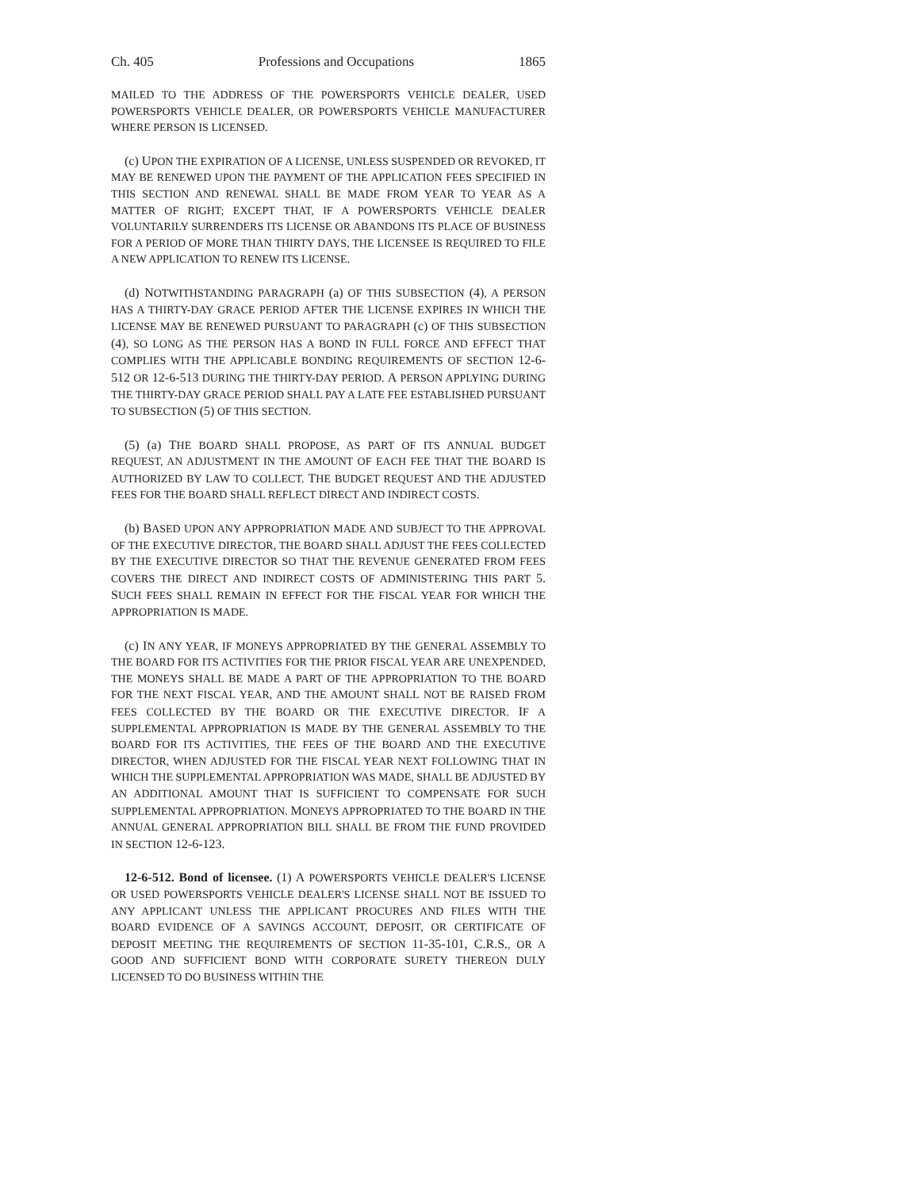Ch. 405 Professions and Occupations 1865
MAILED TO THE ADDRESS OF THE POWERSPORTS VEHICLE DEALER, USED POWERSPORTS VEHICLE DEALER, OR POWERSPORTS VEHICLE MANUFACTURER WHERE PERSON IS LICENSED.
(c) UPON THE EXPIRATION OF A LICENSE, UNLESS SUSPENDED OR REVOKED, IT MAY BE RENEWED UPON THE PAYMENT OF THE APPLICATION FEES SPECIFIED IN THIS SECTION AND RENEWAL SHALL BE MADE FROM YEAR TO YEAR AS A MATTER OF RIGHT; EXCEPT THAT, IF A POWERSPORTS VEHICLE DEALER VOLUNTARILY SURRENDERS ITS LICENSE OR ABANDONS ITS PLACE OF BUSINESS FOR A PERIOD OF MORE THAN THIRTY DAYS, THE LICENSEE IS REQUIRED TO FILE A NEW APPLICATION TO RENEW ITS LICENSE.
(d) NOTWITHSTANDING PARAGRAPH (a) OF THIS SUBSECTION (4), A PERSON HAS A THIRTY-DAY GRACE PERIOD AFTER THE LICENSE EXPIRES IN WHICH THE LICENSE MAY BE RENEWED PURSUANT TO PARAGRAPH (c) OF THIS SUBSECTION (4), SO LONG AS THE PERSON HAS A BOND IN FULL FORCE AND EFFECT THAT COMPLIES WITH THE APPLICABLE BONDING REQUIREMENTS OF SECTION 12-6-512 OR 12-6-513 DURING THE THIRTY-DAY PERIOD. A PERSON APPLYING DURING THE THIRTY-DAY GRACE PERIOD SHALL PAY A LATE FEE ESTABLISHED PURSUANT TO SUBSECTION (5) OF THIS SECTION.
(5) (a) THE BOARD SHALL PROPOSE, AS PART OF ITS ANNUAL BUDGET REQUEST, AN ADJUSTMENT IN THE AMOUNT OF EACH FEE THAT THE BOARD IS AUTHORIZED BY LAW TO COLLECT. THE BUDGET REQUEST AND THE ADJUSTED FEES FOR THE BOARD SHALL REFLECT DIRECT AND INDIRECT COSTS.
(b) BASED UPON ANY APPROPRIATION MADE AND SUBJECT TO THE APPROVAL OF THE EXECUTIVE DIRECTOR, THE BOARD SHALL ADJUST THE FEES COLLECTED BY THE EXECUTIVE DIRECTOR SO THAT THE REVENUE GENERATED FROM FEES COVERS THE DIRECT AND INDIRECT COSTS OF ADMINISTERING THIS PART 5. SUCH FEES SHALL REMAIN IN EFFECT FOR THE FISCAL YEAR FOR WHICH THE APPROPRIATION IS MADE.
(c) IN ANY YEAR, IF MONEYS APPROPRIATED BY THE GENERAL ASSEMBLY TO THE BOARD FOR ITS ACTIVITIES FOR THE PRIOR FISCAL YEAR ARE UNEXPENDED, THE MONEYS SHALL BE MADE A PART OF THE APPROPRIATION TO THE BOARD FOR THE NEXT FISCAL YEAR, AND THE AMOUNT SHALL NOT BE RAISED FROM FEES COLLECTED BY THE BOARD OR THE EXECUTIVE DIRECTOR. IF A SUPPLEMENTAL APPROPRIATION IS MADE BY THE GENERAL ASSEMBLY TO THE BOARD FOR ITS ACTIVITIES, THE FEES OF THE BOARD AND THE EXECUTIVE DIRECTOR, WHEN ADJUSTED FOR THE FISCAL YEAR NEXT FOLLOWING THAT IN WHICH THE SUPPLEMENTAL APPROPRIATION WAS MADE, SHALL BE ADJUSTED BY AN ADDITIONAL AMOUNT THAT IS SUFFICIENT TO COMPENSATE FOR SUCH SUPPLEMENTAL APPROPRIATION. MONEYS APPROPRIATED TO THE BOARD IN THE ANNUAL GENERAL APPROPRIATION BILL SHALL BE FROM THE FUND PROVIDED IN SECTION 12-6-123.
12-6-512. Bond of licensee. (1) A POWERSPORTS VEHICLE DEALER'S LICENSE OR USED POWERSPORTS VEHICLE DEALER'S LICENSE SHALL NOT BE ISSUED TO ANY APPLICANT UNLESS THE APPLICANT PROCURES AND FILES WITH THE BOARD EVIDENCE OF A SAVINGS ACCOUNT, DEPOSIT, OR CERTIFICATE OF DEPOSIT MEETING THE REQUIREMENTS OF SECTION 11-35-101, C.R.S., OR A GOOD AND SUFFICIENT BOND WITH CORPORATE SURETY THEREON DULY LICENSED TO DO BUSINESS WITHIN THE